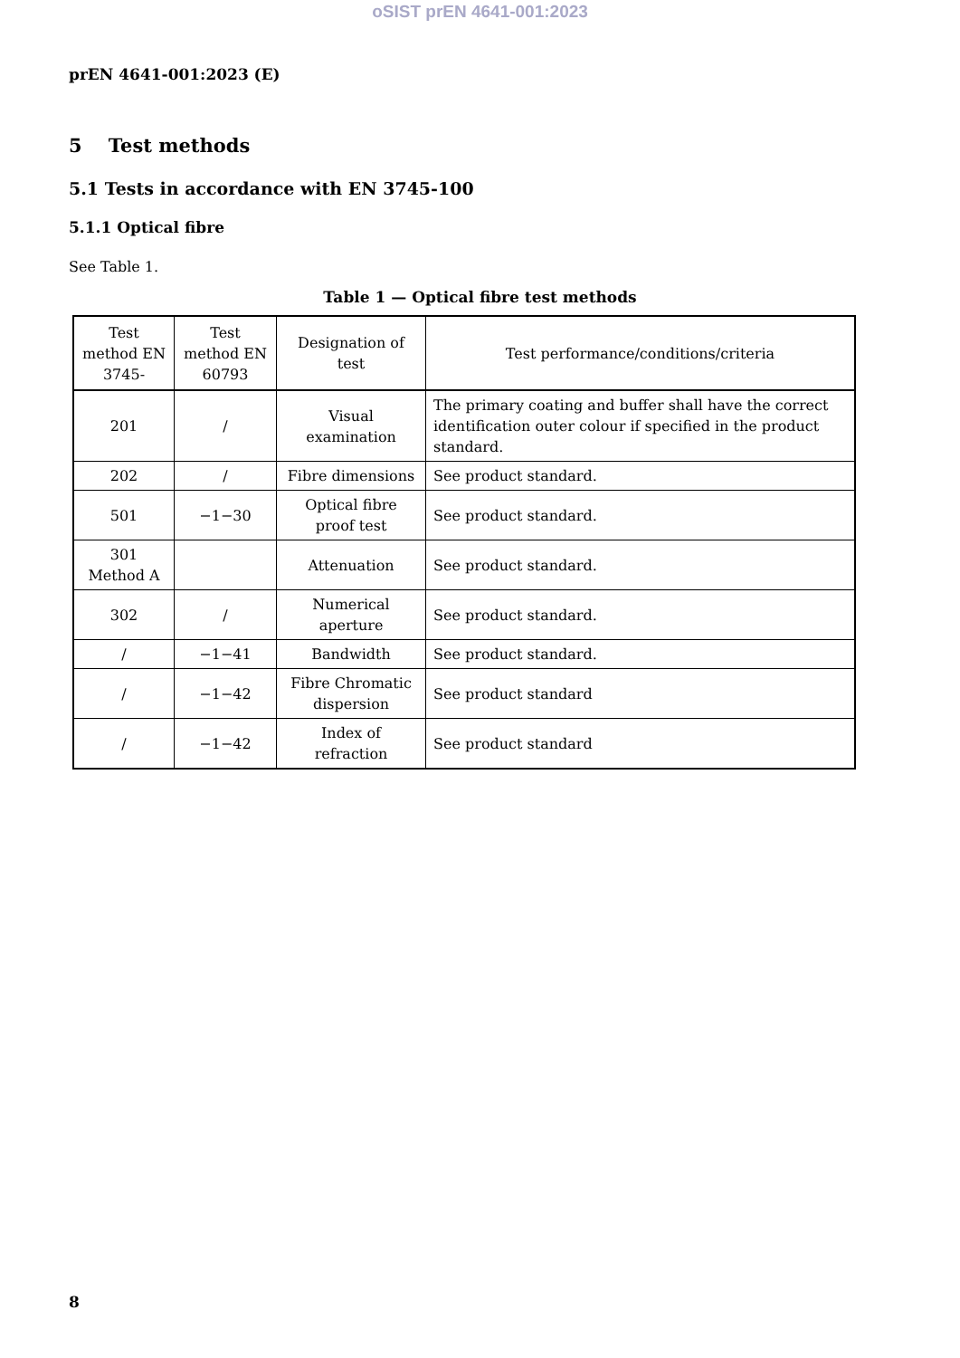oSIST prEN 4641-001:2023
prEN 4641-001:2023 (E)
5 Test methods
5.1 Tests in accordance with EN 3745-100
5.1.1 Optical fibre
See Table 1.
Table 1 — Optical fibre test methods
| Test method EN 3745- | Test method EN 60793 | Designation of test | Test performance/conditions/criteria |
| --- | --- | --- | --- |
| 201 | / | Visual examination | The primary coating and buffer shall have the correct identification outer colour if specified in the product standard. |
| 202 | / | Fibre dimensions | See product standard. |
| 501 | −1−30 | Optical fibre proof test | See product standard. |
| 301 Method A | | Attenuation | See product standard. |
| 302 | / | Numerical aperture | See product standard. |
| / | −1−41 | Bandwidth | See product standard. |
| / | −1−42 | Fibre Chromatic dispersion | See product standard |
| / | −1−42 | Index of refraction | See product standard |
8